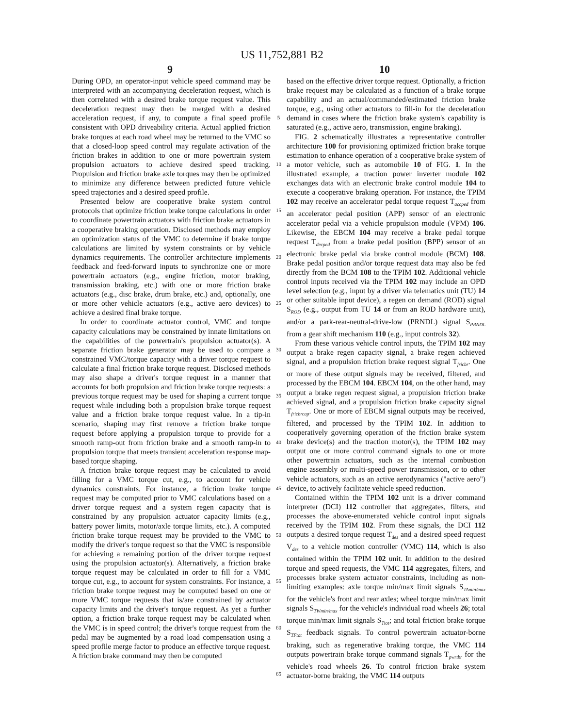US 11,752,881 B2
9 10
During OPD, an operator-input vehicle speed command may be interpreted with an accompanying deceleration request, which is then correlated with a desired brake torque request value. This deceleration request may then be merged with a desired acceleration request, if any, to compute a final speed profile consistent with OPD driveability criteria. Actual applied friction brake torques at each road wheel may be returned to the VMC so that a closed-loop speed control may regulate activation of the friction brakes in addition to one or more powertrain system propulsion actuators to achieve desired speed tracking. Propulsion and friction brake axle torques may then be optimized to minimize any difference between predicted future vehicle speed trajectories and a desired speed profile.
Presented below are cooperative brake system control protocols that optimize friction brake torque calculations in order to coordinate powertrain actuators with friction brake actuators in a cooperative braking operation. Disclosed methods may employ an optimization status of the VMC to determine if brake torque calculations are limited by system constraints or by vehicle dynamics requirements. The controller architecture implements feedback and feed-forward inputs to synchronize one or more powertrain actuators (e.g., engine friction, motor braking, transmission braking, etc.) with one or more friction brake actuators (e.g., disc brake, drum brake, etc.) and, optionally, one or more other vehicle actuators (e.g., active aero devices) to achieve a desired final brake torque.
In order to coordinate actuator control, VMC and torque capacity calculations may be constrained by innate limitations on the capabilities of the powertrain's propulsion actuator(s). A separate friction brake generator may be used to compare a constrained VMC/torque capacity with a driver torque request to calculate a final friction brake torque request. Disclosed methods may also shape a driver's torque request in a manner that accounts for both propulsion and friction brake torque requests: a previous torque request may be used for shaping a current torque request while including both a propulsion brake torque request value and a friction brake torque request value. In a tip-in scenario, shaping may first remove a friction brake torque request before applying a propulsion torque to provide for a smooth ramp-out from friction brake and a smooth ramp-in to propulsion torque that meets transient acceleration response map-based torque shaping.
A friction brake torque request may be calculated to avoid filling for a VMC torque cut, e.g., to account for vehicle dynamics constraints. For instance, a friction brake torque request may be computed prior to VMC calculations based on a driver torque request and a system regen capacity that is constrained by any propulsion actuator capacity limits (e.g., battery power limits, motor/axle torque limits, etc.). A computed friction brake torque request may be provided to the VMC to modify the driver's torque request so that the VMC is responsible for achieving a remaining portion of the driver torque request using the propulsion actuator(s). Alternatively, a friction brake torque request may be calculated in order to fill for a VMC torque cut, e.g., to account for system constraints. For instance, a friction brake torque request may be computed based on one or more VMC torque requests that is/are constrained by actuator capacity limits and the driver's torque request. As yet a further option, a friction brake torque request may be calculated when the VMC is in speed control; the driver's torque request from the pedal may be augmented by a road load compensation using a speed profile merge factor to produce an effective torque request. A friction brake command may then be computed
5
10
15
20
25
30
35
40
45
50
55
60
65
based on the effective driver torque request. Optionally, a friction brake request may be calculated as a function of a brake torque capability and an actual/commanded/estimated friction brake torque, e.g., using other actuators to fill-in for the deceleration demand in cases where the friction brake system's capability is saturated (e.g., active aero, transmission, engine braking).
FIG. 2 schematically illustrates a representative controller architecture 100 for provisioning optimized friction brake torque estimation to enhance operation of a cooperative brake system of a motor vehicle, such as automobile 10 of FIG. 1. In the illustrated example, a traction power inverter module 102 exchanges data with an electronic brake control module 104 to execute a cooperative braking operation. For instance, the TPIM 102 may receive an accelerator pedal torque request T<sub>accped</sub> from an accelerator pedal position (APP) sensor of an electronic accelerator pedal via a vehicle propulsion module (VPM) 106. Likewise, the EBCM 104 may receive a brake pedal torque request T<sub>decped</sub> from a brake pedal position (BPP) sensor of an electronic brake pedal via brake control module (BCM) 108. Brake pedal position and/or torque request data may also be fed directly from the BCM 108 to the TPIM 102. Additional vehicle control inputs received via the TPIM 102 may include an OPD level selection (e.g., input by a driver via telematics unit (TU) 14 or other suitable input device), a regen on demand (ROD) signal S<sub>ROD</sub> (e.g., output from TU 14 or from an ROD hardware unit), and/or a park-rear-neutral-drive-low (PRNDL) signal S<sub>PRNDL</sub> from a gear shift mechanism 110 (e.g., input controls 32).
From these various vehicle control inputs, the TPIM 102 may output a brake regen capacity signal, a brake regen achieved signal, and a propulsion friction brake request signal T<sub>fricbr</sub>. One or more of these output signals may be received, filtered, and processed by the EBCM 104. EBCM 104, on the other hand, may output a brake regen request signal, a propulsion friction brake achieved signal, and a propulsion friction brake capacity signal T<sub>fricbrcap</sub>. One or more of EBCM signal outputs may be received, filtered, and processed by the TPIM 102. In addition to cooperatively governing operation of the friction brake system brake device(s) and the traction motor(s), the TPIM 102 may output one or more control command signals to one or more other powertrain actuators, such as the internal combustion engine assembly or multi-speed power transmission, or to other vehicle actuators, such as an active aerodynamics ("active aero") device, to actively facilitate vehicle speed reduction.
Contained within the TPIM 102 unit is a driver command interpreter (DCI) 112 controller that aggregates, filters, and processes the above-enumerated vehicle control input signals received by the TPIM 102. From these signals, the DCI 112 outputs a desired torque request T<sub>des</sub> and a desired speed request V<sub>des</sub> to a vehicle motion controller (VMC) 114, which is also contained within the TPIM 102 unit. In addition to the desired torque and speed requests, the VMC 114 aggregates, filters, and processes brake system actuator constraints, including as non-limiting examples: axle torque min/max limit signals S<sub>TAmin/max</sub> for the vehicle's front and rear axles; wheel torque min/max limit signals S<sub>TWmin/max</sub> for the vehicle's individual road wheels 26; total torque min/max limit signals S<sub>Ttot</sub>; and total friction brake torque S<sub>TFtot</sub> feedback signals. To control powertrain actuator-borne braking, such as regenerative braking torque, the VMC 114 outputs powertrain brake torque command signals T<sub>pwrtbr</sub> for the vehicle's road wheels 26. To control friction brake system actuator-borne braking, the VMC 114 outputs